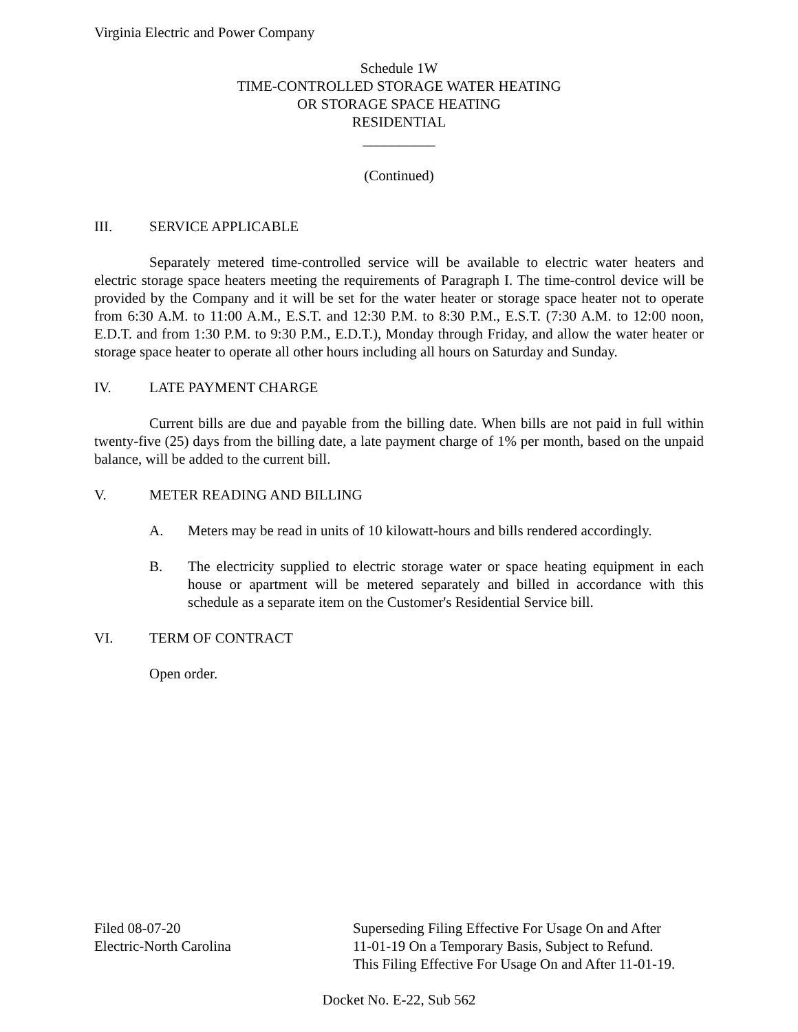Virginia Electric and Power Company
Schedule 1W
TIME-CONTROLLED STORAGE WATER HEATING
OR STORAGE SPACE HEATING
RESIDENTIAL
__________
(Continued)
III. SERVICE APPLICABLE
Separately metered time-controlled service will be available to electric water heaters and electric storage space heaters meeting the requirements of Paragraph I. The time-control device will be provided by the Company and it will be set for the water heater or storage space heater not to operate from 6:30 A.M. to 11:00 A.M., E.S.T. and 12:30 P.M. to 8:30 P.M., E.S.T. (7:30 A.M. to 12:00 noon, E.D.T. and from 1:30 P.M. to 9:30 P.M., E.D.T.), Monday through Friday, and allow the water heater or storage space heater to operate all other hours including all hours on Saturday and Sunday.
IV. LATE PAYMENT CHARGE
Current bills are due and payable from the billing date. When bills are not paid in full within twenty-five (25) days from the billing date, a late payment charge of 1% per month, based on the unpaid balance, will be added to the current bill.
V. METER READING AND BILLING
A. Meters may be read in units of 10 kilowatt-hours and bills rendered accordingly.
B. The electricity supplied to electric storage water or space heating equipment in each house or apartment will be metered separately and billed in accordance with this schedule as a separate item on the Customer's Residential Service bill.
VI. TERM OF CONTRACT
Open order.
Filed 08-07-20
Electric-North Carolina
Superseding Filing Effective For Usage On and After
11-01-19 On a Temporary Basis, Subject to Refund.
This Filing Effective For Usage On and After 11-01-19.
Docket No. E-22, Sub 562